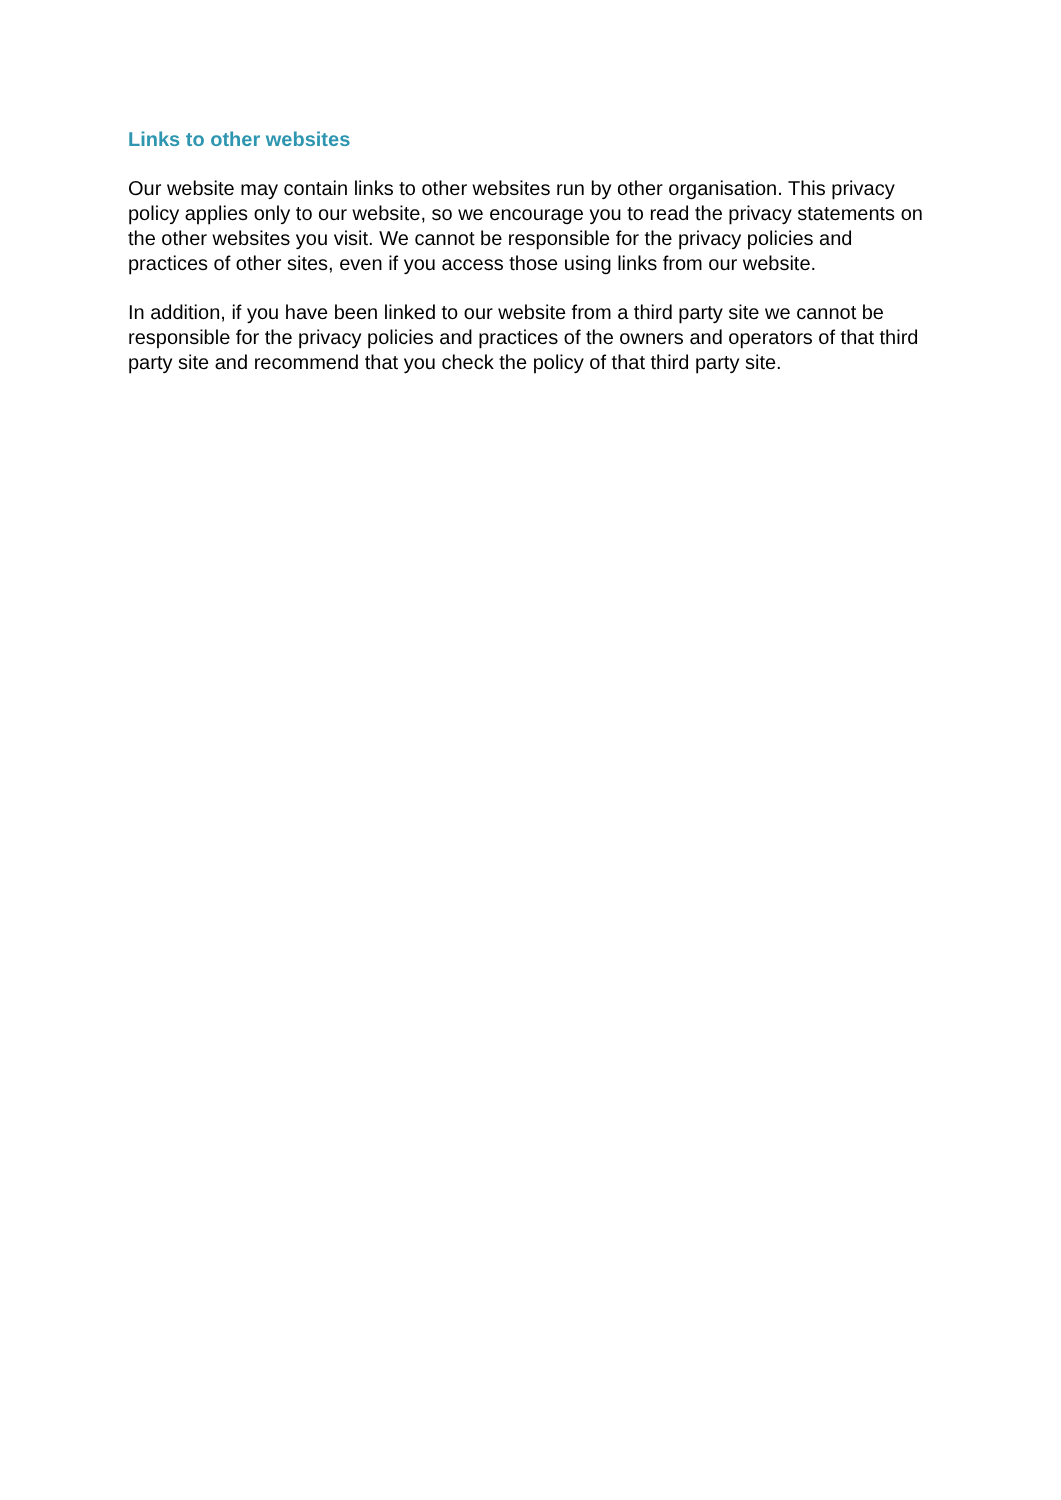Links to other websites
Our website may contain links to other websites run by other organisation. This privacy policy applies only to our website, so we encourage you to read the privacy statements on the other websites you visit. We cannot be responsible for the privacy policies and practices of other sites, even if you access those using links from our website.
In addition, if you have been linked to our website from a third party site we cannot be responsible for the privacy policies and practices of the owners and operators of that third party site and recommend that you check the policy of that third party site.